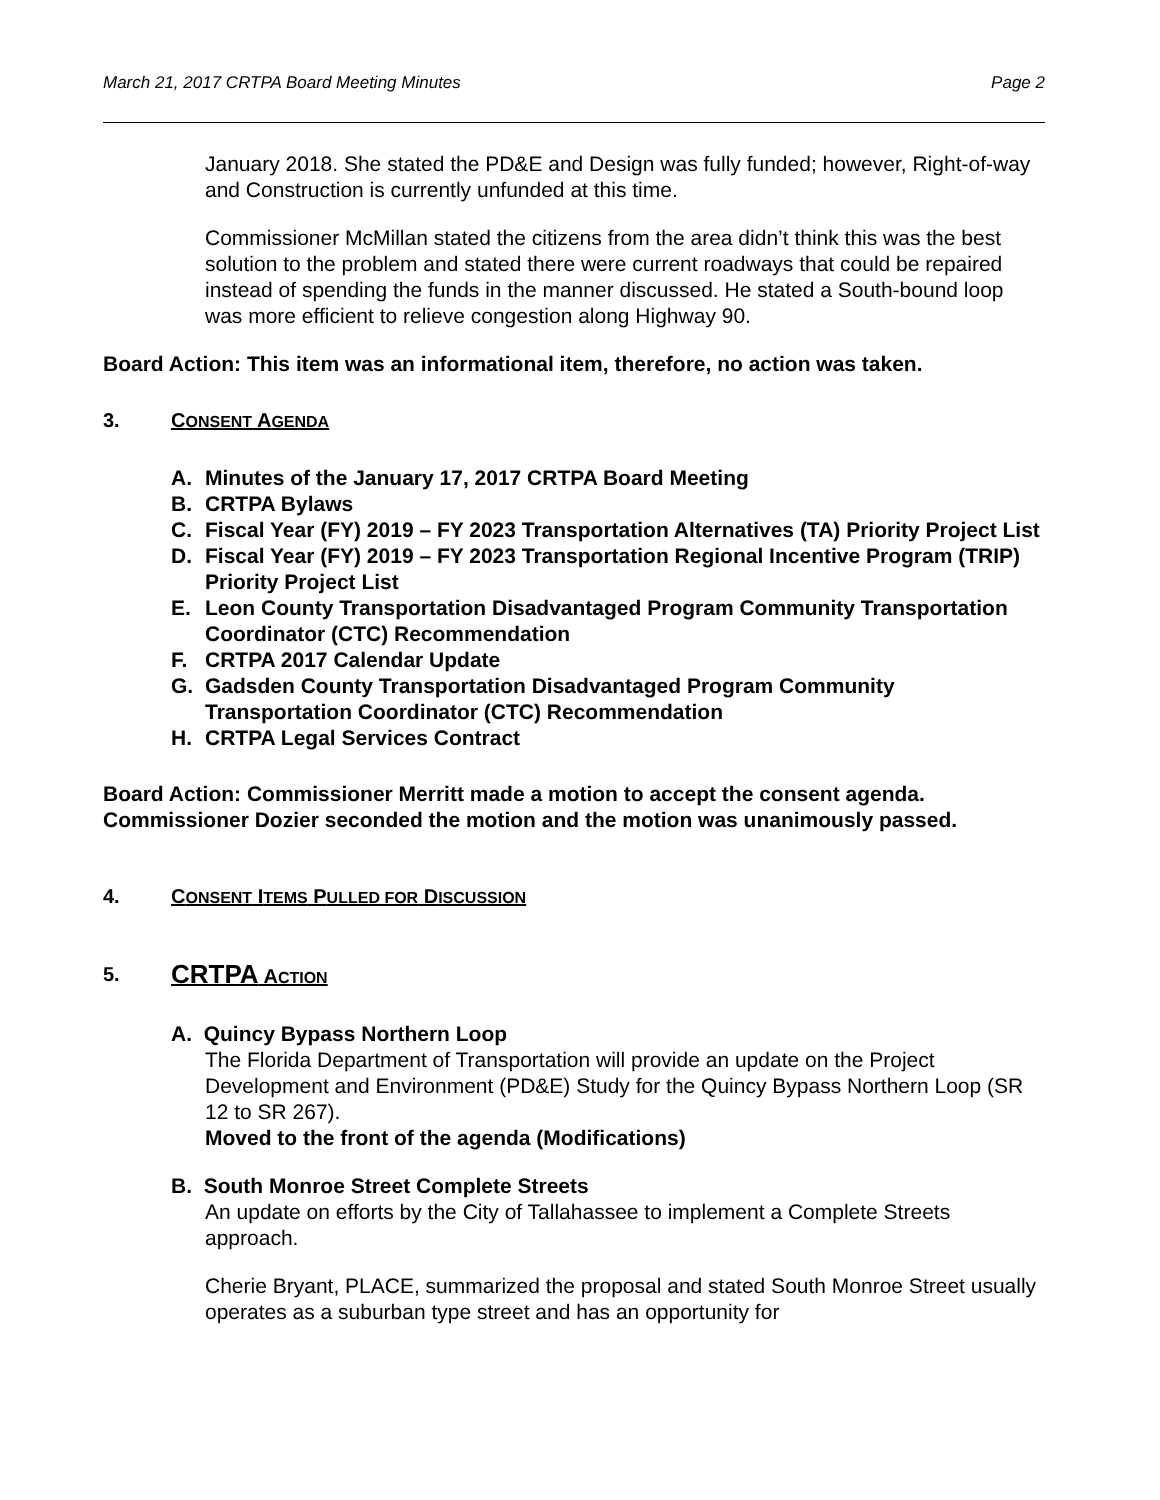March 21, 2017 CRTPA Board Meeting Minutes Page 2
January 2018. She stated the PD&E and Design was fully funded; however, Right-of-way and Construction is currently unfunded at this time.
Commissioner McMillan stated the citizens from the area didn’t think this was the best solution to the problem and stated there were current roadways that could be repaired instead of spending the funds in the manner discussed. He stated a South-bound loop was more efficient to relieve congestion along Highway 90.
Board Action: This item was an informational item, therefore, no action was taken.
3. CONSENT AGENDA
A. Minutes of the January 17, 2017 CRTPA Board Meeting
B. CRTPA Bylaws
C. Fiscal Year (FY) 2019 – FY 2023 Transportation Alternatives (TA) Priority Project List
D. Fiscal Year (FY) 2019 – FY 2023 Transportation Regional Incentive Program (TRIP) Priority Project List
E. Leon County Transportation Disadvantaged Program Community Transportation Coordinator (CTC) Recommendation
F. CRTPA 2017 Calendar Update
G. Gadsden County Transportation Disadvantaged Program Community Transportation Coordinator (CTC) Recommendation
H. CRTPA Legal Services Contract
Board Action: Commissioner Merritt made a motion to accept the consent agenda. Commissioner Dozier seconded the motion and the motion was unanimously passed.
4. CONSENT ITEMS PULLED FOR DISCUSSION
5. CRTPA ACTION
A. Quincy Bypass Northern Loop
The Florida Department of Transportation will provide an update on the Project Development and Environment (PD&E) Study for the Quincy Bypass Northern Loop (SR 12 to SR 267).
Moved to the front of the agenda (Modifications)
B. South Monroe Street Complete Streets
An update on efforts by the City of Tallahassee to implement a Complete Streets approach.
Cherie Bryant, PLACE, summarized the proposal and stated South Monroe Street usually operates as a suburban type street and has an opportunity for